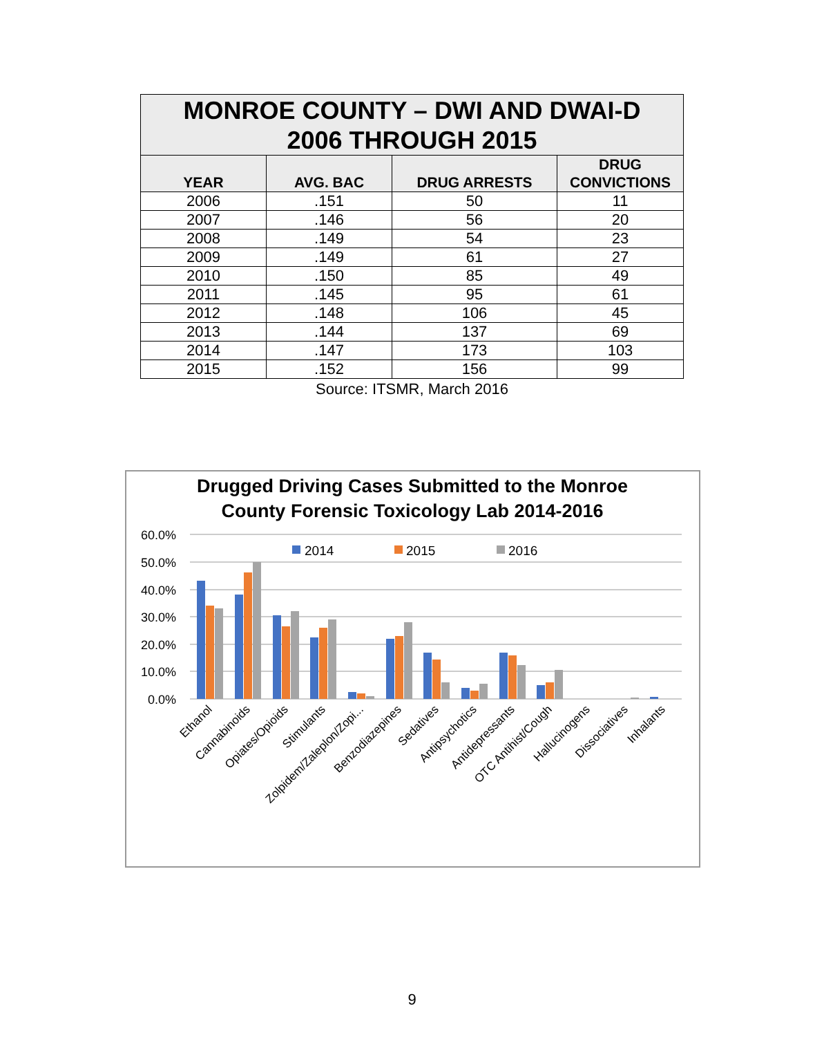| MONROE COUNTY – DWI AND DWAI-D 2006 THROUGH 2015 | | | |
| --- | --- | --- | --- |
| YEAR | AVG. BAC | DRUG ARRESTS | DRUG CONVICTIONS |
| 2006 | .151 | 50 | 11 |
| 2007 | .146 | 56 | 20 |
| 2008 | .149 | 54 | 23 |
| 2009 | .149 | 61 | 27 |
| 2010 | .150 | 85 | 49 |
| 2011 | .145 | 95 | 61 |
| 2012 | .148 | 106 | 45 |
| 2013 | .144 | 137 | 69 |
| 2014 | .147 | 173 | 103 |
| 2015 | .152 | 156 | 99 |
Source: ITSMR, March 2016
Drugged Driving Cases Submitted to the Monroe
County Forensic Toxicology Lab 2014-2016
60.0%
50.0%
40.0%
30.0%
20.0%
10.0%
0.0%
2014
2015
2016
Ethanol
Cannabinoids
Opiates/Opioids
Stimulants
Zolpidem/Zaleplon/Zopi...
Benzodiazepines
Sedatives
Antipsychotics
Antidepressants
OTC Antihist/Cough
Hallucinogens
Dissociatives
Inhalants
9